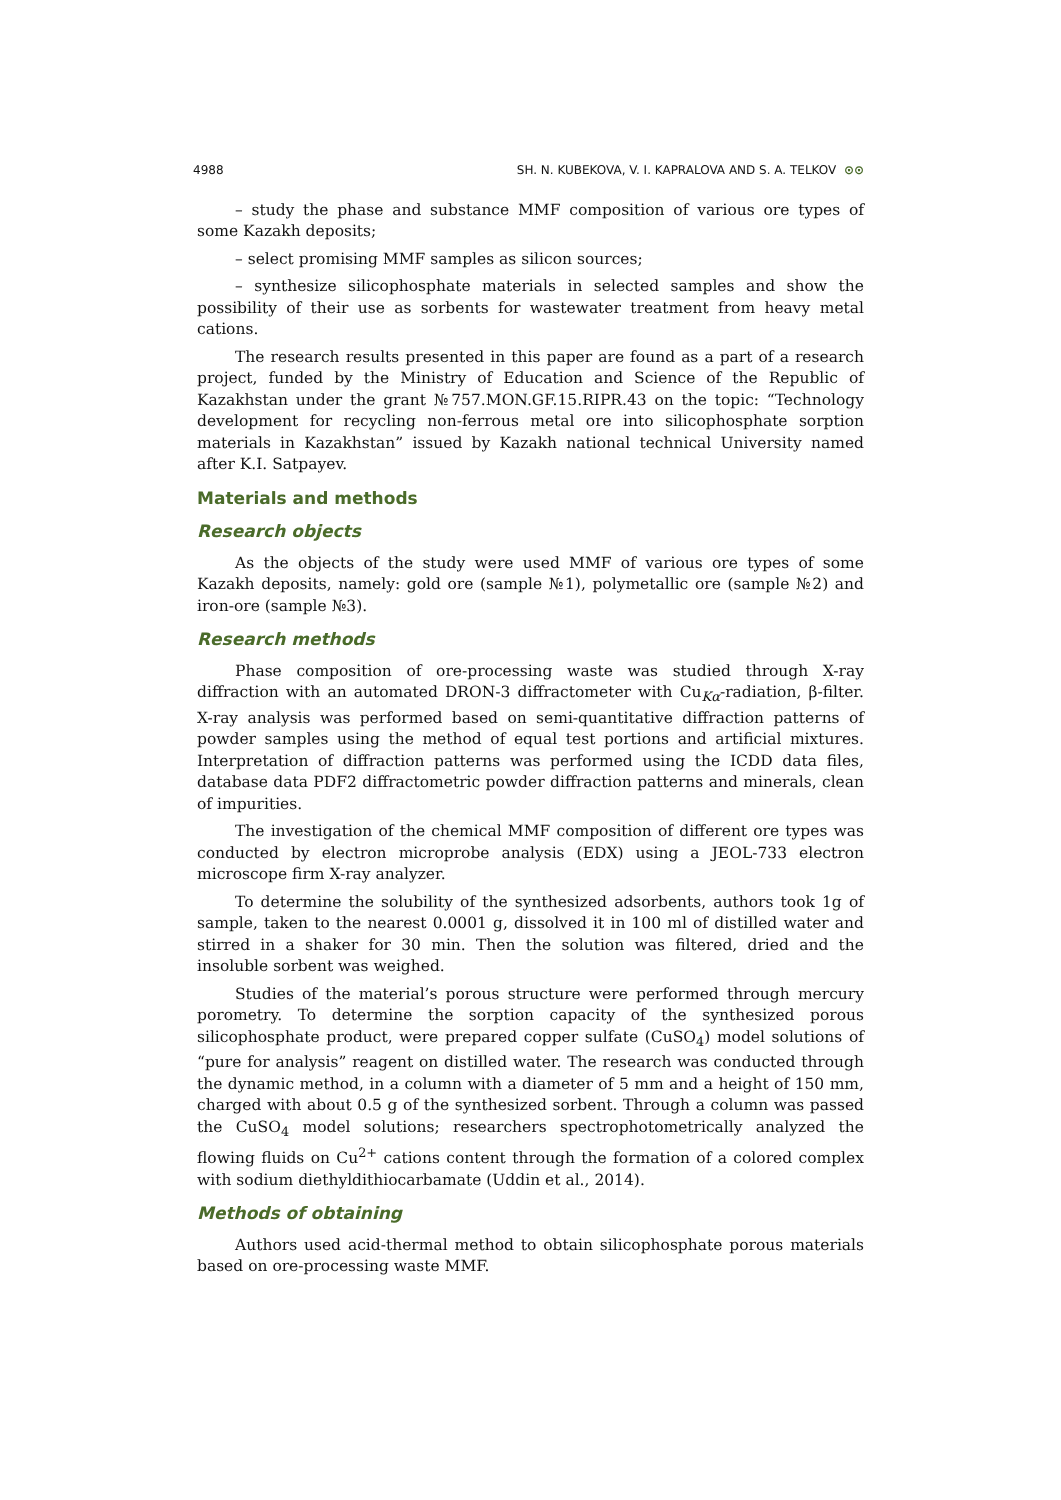4988 SH. N. KUBEKOVA, V. I. KAPRALOVA AND S. A. TELKOV ⊙⊙
– study the phase and substance MMF composition of various ore types of some Kazakh deposits;
– select promising MMF samples as silicon sources;
– synthesize silicophosphate materials in selected samples and show the possibility of their use as sorbents for wastewater treatment from heavy metal cations.
The research results presented in this paper are found as a part of a research project, funded by the Ministry of Education and Science of the Republic of Kazakhstan under the grant №757.MON.GF.15.RIPR.43 on the topic: “Technology development for recycling non-ferrous metal ore into silicophosphate sorption materials in Kazakhstan” issued by Kazakh national technical University named after K.I. Satpayev.
Materials and methods
Research objects
As the objects of the study were used MMF of various ore types of some Kazakh deposits, namely: gold ore (sample №1), polymetallic ore (sample №2) and iron-ore (sample №3).
Research methods
Phase composition of ore-processing waste was studied through X-ray diffraction with an automated DRON-3 diffractometer with Cu<sub>Kα</sub>-radiation, β-filter. X-ray analysis was performed based on semi-quantitative diffraction patterns of powder samples using the method of equal test portions and artificial mixtures. Interpretation of diffraction patterns was performed using the ICDD data files, database data PDF2 diffractometric powder diffraction patterns and minerals, clean of impurities.
The investigation of the chemical MMF composition of different ore types was conducted by electron microprobe analysis (EDX) using a JEOL-733 electron microscope firm X-ray analyzer.
To determine the solubility of the synthesized adsorbents, authors took 1g of sample, taken to the nearest 0.0001 g, dissolved it in 100 ml of distilled water and stirred in a shaker for 30 min. Then the solution was filtered, dried and the insoluble sorbent was weighed.
Studies of the material’s porous structure were performed through mercury porometry. To determine the sorption capacity of the synthesized porous silicophosphate product, were prepared copper sulfate (CuSO<sub>4</sub>) model solutions of “pure for analysis” reagent on distilled water. The research was conducted through the dynamic method, in a column with a diameter of 5 mm and a height of 150 mm, charged with about 0.5 g of the synthesized sorbent. Through a column was passed the CuSO<sub>4</sub> model solutions; researchers spectrophotometrically analyzed the flowing fluids on Cu<sup>2+</sup> cations content through the formation of a colored complex with sodium diethyldithiocarbamate (Uddin et al., 2014).
Methods of obtaining
Authors used acid-thermal method to obtain silicophosphate porous materials based on ore-processing waste MMF.